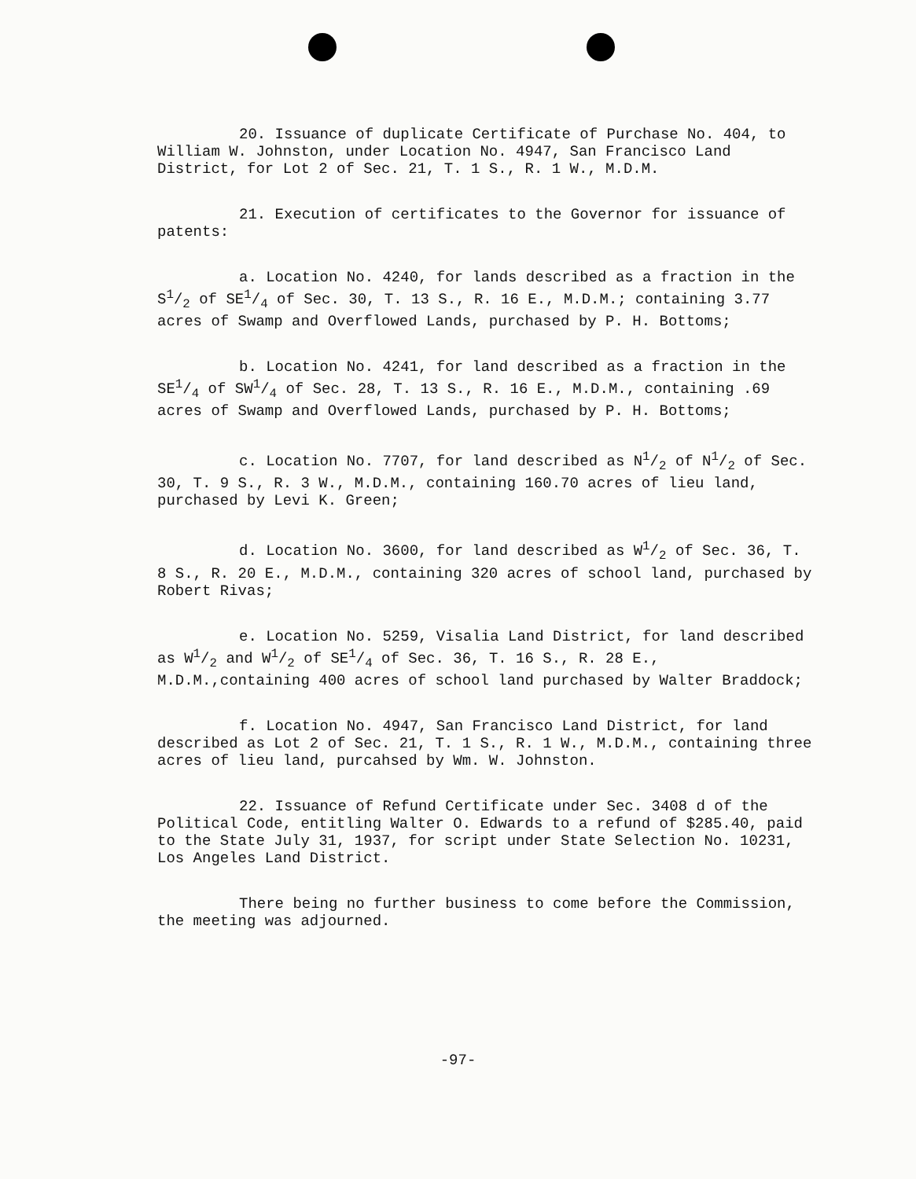20. Issuance of duplicate Certificate of Purchase No. 404, to William W. Johnston, under Location No. 4947, San Francisco Land District, for Lot 2 of Sec. 21, T. 1 S., R. 1 W., M.D.M.
21. Execution of certificates to the Governor for issuance of patents:
a. Location No. 4240, for lands described as a fraction in the S1/2 of SE1/4 of Sec. 30, T. 13 S., R. 16 E., M.D.M.; containing 3.77 acres of Swamp and Overflowed Lands, purchased by P. H. Bottoms;
b. Location No. 4241, for land described as a fraction in the SE1/4 of SW1/4 of Sec. 28, T. 13 S., R. 16 E., M.D.M., containing .69 acres of Swamp and Overflowed Lands, purchased by P. H. Bottoms;
c. Location No. 7707, for land described as N1/2 of N1/2 of Sec. 30, T. 9 S., R. 3 W., M.D.M., containing 160.70 acres of lieu land, purchased by Levi K. Green;
d. Location No. 3600, for land described as W1/2 of Sec. 36, T. 8 S., R. 20 E., M.D.M., containing 320 acres of school land, purchased by Robert Rivas;
e. Location No. 5259, Visalia Land District, for land described as W1/2 and W1/2 of SE1/4 of Sec. 36, T. 16 S., R. 28 E., M.D.M.,containing 400 acres of school land purchased by Walter Braddock;
f. Location No. 4947, San Francisco Land District, for land described as Lot 2 of Sec. 21, T. 1 S., R. 1 W., M.D.M., containing three acres of lieu land, purcahsed by Wm. W. Johnston.
22. Issuance of Refund Certificate under Sec. 3408 d of the Political Code, entitling Walter O. Edwards to a refund of $285.40, paid to the State July 31, 1937, for script under State Selection No. 10231, Los Angeles Land District.
There being no further business to come before the Commission, the meeting was adjourned.
-97-